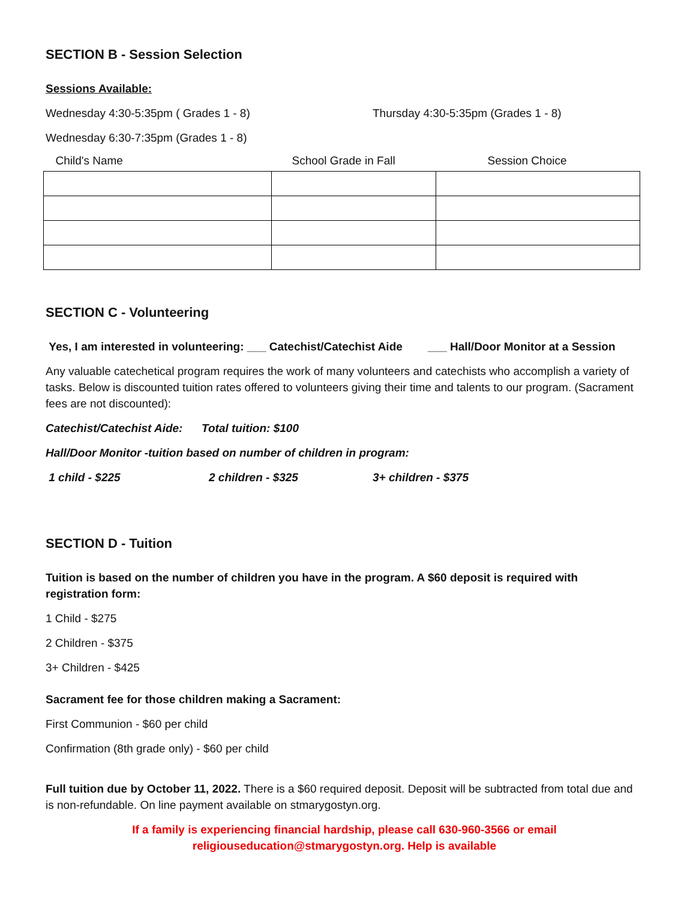SECTION B - Session Selection
Sessions Available:
Wednesday 4:30-5:35pm ( Grades 1 - 8) Thursday 4:30-5:35pm (Grades 1 - 8)
Wednesday 6:30-7:35pm (Grades 1 - 8)
| Child's Name | School Grade in Fall | Session Choice |
| --- | --- | --- |
SECTION C - Volunteering
Yes, I am interested in volunteering: ___ Catechist/Catechist Aide ___ Hall/Door Monitor at a Session
Any valuable catechetical program requires the work of many volunteers and catechists who accomplish a variety of tasks. Below is discounted tuition rates offered to volunteers giving their time and talents to our program. (Sacrament fees are not discounted):
Catechist/Catechist Aide: Total tuition: $100
Hall/Door Monitor -tuition based on number of children in program:
1 child - $225 2 children - $325 3+ children - $375
SECTION D - Tuition
Tuition is based on the number of children you have in the program. A $60 deposit is required with registration form:
1 Child - $275
2 Children - $375
3+ Children - $425
Sacrament fee for those children making a Sacrament:
First Communion - $60 per child
Confirmation (8th grade only) - $60 per child
Full tuition due by October 11, 2022. There is a $60 required deposit. Deposit will be subtracted from total due and is non-refundable. On line payment available on stmarygostyn.org.
If a family is experiencing financial hardship, please call 630-960-3566 or email
religiouseducation@stmarygostyn.org. Help is available